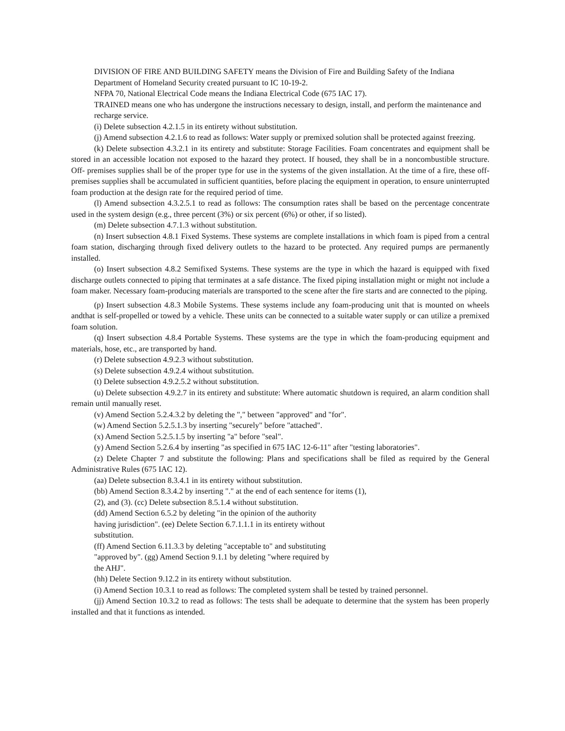DIVISION OF FIRE AND BUILDING SAFETY means the Division of Fire and Building Safety of the Indiana Department of Homeland Security created pursuant to IC 10-19-2.
NFPA 70, National Electrical Code means the Indiana Electrical Code (675 IAC 17).
TRAINED means one who has undergone the instructions necessary to design, install, and perform the maintenance and recharge service.
(i) Delete subsection 4.2.1.5 in its entirety without substitution.
(j) Amend subsection 4.2.1.6 to read as follows: Water supply or premixed solution shall be protected against freezing.
(k) Delete subsection 4.3.2.1 in its entirety and substitute: Storage Facilities. Foam concentrates and equipment shall be stored in an accessible location not exposed to the hazard they protect. If housed, they shall be in a noncombustible structure. Off- premises supplies shall be of the proper type for use in the systems of the given installation. At the time of a fire, these off-premises supplies shall be accumulated in sufficient quantities, before placing the equipment in operation, to ensure uninterrupted foam production at the design rate for the required period of time.
(l) Amend subsection 4.3.2.5.1 to read as follows: The consumption rates shall be based on the percentage concentrate used in the system design (e.g., three percent (3%) or six percent (6%) or other, if so listed).
(m) Delete subsection 4.7.1.3 without substitution.
(n) Insert subsection 4.8.1 Fixed Systems. These systems are complete installations in which foam is piped from a central foam station, discharging through fixed delivery outlets to the hazard to be protected. Any required pumps are permanently installed.
(o) Insert subsection 4.8.2 Semifixed Systems. These systems are the type in which the hazard is equipped with fixed discharge outlets connected to piping that terminates at a safe distance. The fixed piping installation might or might not include a foam maker. Necessary foam-producing materials are transported to the scene after the fire starts and are connected to the piping.
(p) Insert subsection 4.8.3 Mobile Systems. These systems include any foam-producing unit that is mounted on wheels andthat is self-propelled or towed by a vehicle. These units can be connected to a suitable water supply or can utilize a premixed foam solution.
(q) Insert subsection 4.8.4 Portable Systems. These systems are the type in which the foam-producing equipment and materials, hose, etc., are transported by hand.
(r) Delete subsection 4.9.2.3 without substitution.
(s) Delete subsection 4.9.2.4 without substitution.
(t) Delete subsection 4.9.2.5.2 without substitution.
(u) Delete subsection 4.9.2.7 in its entirety and substitute: Where automatic shutdown is required, an alarm condition shall remain until manually reset.
(v) Amend Section 5.2.4.3.2 by deleting the "," between "approved" and "for".
(w) Amend Section 5.2.5.1.3 by inserting "securely" before "attached".
(x) Amend Section 5.2.5.1.5 by inserting "a" before "seal".
(y) Amend Section 5.2.6.4 by inserting "as specified in 675 IAC 12-6-11" after "testing laboratories".
(z) Delete Chapter 7 and substitute the following: Plans and specifications shall be filed as required by the General Administrative Rules (675 IAC 12).
(aa) Delete subsection 8.3.4.1 in its entirety without substitution.
(bb) Amend Section 8.3.4.2 by inserting "." at the end of each sentence for items (1),
(2), and (3). (cc) Delete subsection 8.5.1.4 without substitution.
(dd) Amend Section 6.5.2 by deleting "in the opinion of the authority
having jurisdiction". (ee) Delete Section 6.7.1.1.1 in its entirety without
substitution.
(ff) Amend Section 6.11.3.3 by deleting "acceptable to" and substituting
"approved by". (gg) Amend Section 9.1.1 by deleting "where required by
the AHJ".
(hh) Delete Section 9.12.2 in its entirety without substitution.
(i) Amend Section 10.3.1 to read as follows: The completed system shall be tested by trained personnel.
(jj) Amend Section 10.3.2 to read as follows: The tests shall be adequate to determine that the system has been properly installed and that it functions as intended.